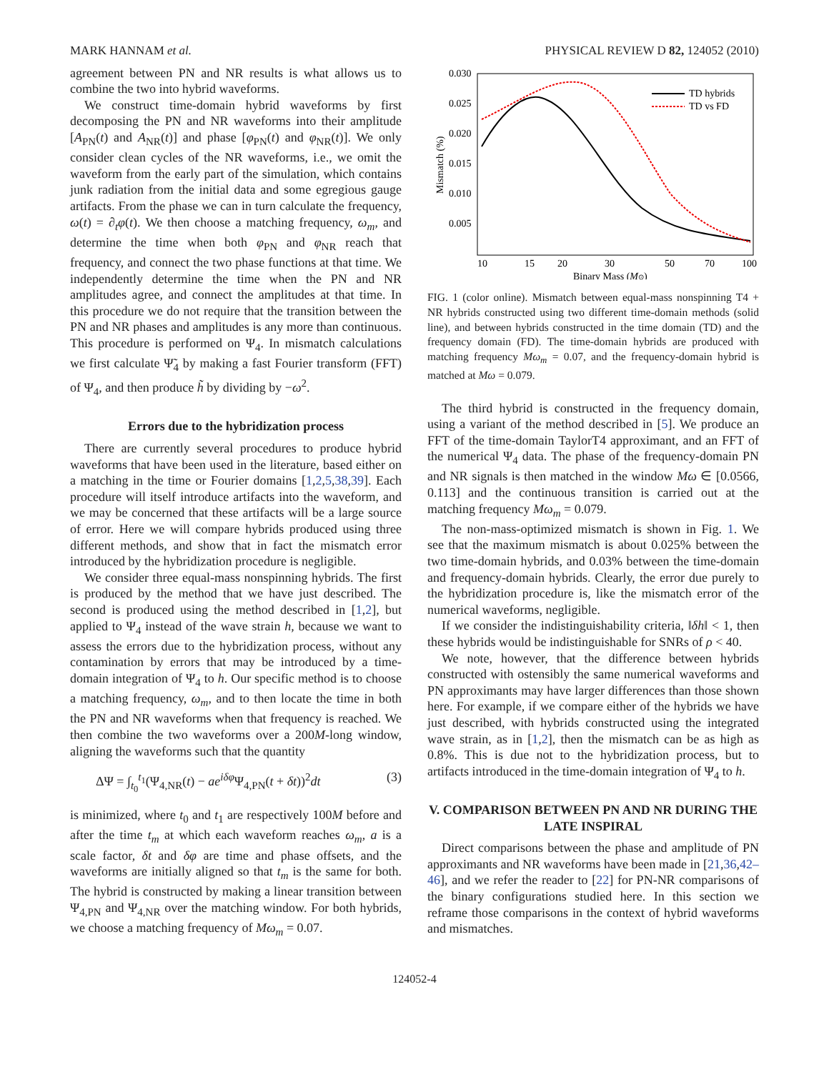MARK HANNAM et al. PHYSICAL REVIEW D 82, 124052 (2010)
agreement between PN and NR results is what allows us to combine the two into hybrid waveforms.
We construct time-domain hybrid waveforms by first decomposing the PN and NR waveforms into their amplitude [A<sub>PN</sub>(t) and A<sub>NR</sub>(t)] and phase [φ<sub>PN</sub>(t) and φ<sub>NR</sub>(t)]. We only consider clean cycles of the NR waveforms, i.e., we omit the waveform from the early part of the simulation, which contains junk radiation from the initial data and some egregious gauge artifacts. From the phase we can in turn calculate the frequency, ω(t) = ∂<sub>t</sub>φ(t). We then choose a matching frequency, ω<sub>m</sub>, and determine the time when both φ<sub>PN</sub> and φ<sub>NR</sub> reach that frequency, and connect the two phase functions at that time. We independently determine the time when the PN and NR amplitudes agree, and connect the amplitudes at that time. In this procedure we do not require that the transition between the PN and NR phases and amplitudes is any more than continuous. This procedure is performed on Ψ<sub>4</sub>. In mismatch calculations we first calculate Ψ̃<sub>4</sub> by making a fast Fourier transform (FFT) of Ψ<sub>4</sub>, and then produce h̃ by dividing by −ω<sup>2</sup>.
Errors due to the hybridization process
There are currently several procedures to produce hybrid waveforms that have been used in the literature, based either on a matching in the time or Fourier domains [1,2,5,38,39]. Each procedure will itself introduce artifacts into the waveform, and we may be concerned that these artifacts will be a large source of error. Here we will compare hybrids produced using three different methods, and show that in fact the mismatch error introduced by the hybridization procedure is negligible.
We consider three equal-mass nonspinning hybrids. The first is produced by the method that we have just described. The second is produced using the method described in [1,2], but applied to Ψ<sub>4</sub> instead of the wave strain h, because we want to assess the errors due to the hybridization process, without any contamination by errors that may be introduced by a time-domain integration of Ψ<sub>4</sub> to h. Our specific method is to choose a matching frequency, ω<sub>m</sub>, and to then locate the time in both the PN and NR waveforms when that frequency is reached. We then combine the two waveforms over a 200M-long window, aligning the waveforms such that the quantity
ΔΨ = ∫<sub>t<sub>0</sub></sub><sup>t<sub>1</sub></sup>(Ψ<sub>4,NR</sub>(t) − ae<sup>iδφ</sup>Ψ<sub>4,PN</sub>(t + δt))<sup>2</sup>dt (3)
is minimized, where t<sub>0</sub> and t<sub>1</sub> are respectively 100M before and after the time t<sub>m</sub> at which each waveform reaches ω<sub>m</sub>, a is a scale factor, δt and δφ are time and phase offsets, and the waveforms are initially aligned so that t<sub>m</sub> is the same for both. The hybrid is constructed by making a linear transition between Ψ<sub>4,PN</sub> and Ψ<sub>4,NR</sub> over the matching window. For both hybrids, we choose a matching frequency of Mω<sub>m</sub> = 0.07.
0.030
0.025
0.020
0.015
0.010
0.005
10
15
20
30
50
70
100
Binary Mass (M⊙)
Mismatch (%)
TD hybrids
TD vs FD
FIG. 1 (color online). Mismatch between equal-mass nonspinning T4 + NR hybrids constructed using two different time-domain methods (solid line), and between hybrids constructed in the time domain (TD) and the frequency domain (FD). The time-domain hybrids are produced with matching frequency Mω<sub>m</sub> = 0.07, and the frequency-domain hybrid is matched at Mω = 0.079.
The third hybrid is constructed in the frequency domain, using a variant of the method described in [5]. We produce an FFT of the time-domain TaylorT4 approximant, and an FFT of the numerical Ψ<sub>4</sub> data. The phase of the frequency-domain PN and NR signals is then matched in the window Mω ∈ [0.0566, 0.113] and the continuous transition is carried out at the matching frequency Mω<sub>m</sub> = 0.079.
The non-mass-optimized mismatch is shown in Fig. 1. We see that the maximum mismatch is about 0.025% between the two time-domain hybrids, and 0.03% between the time-domain and frequency-domain hybrids. Clearly, the error due purely to the hybridization procedure is, like the mismatch error of the numerical waveforms, negligible.
If we consider the indistinguishability criteria, ‖δh‖ < 1, then these hybrids would be indistinguishable for SNRs of ρ < 40.
We note, however, that the difference between hybrids constructed with ostensibly the same numerical waveforms and PN approximants may have larger differences than those shown here. For example, if we compare either of the hybrids we have just described, with hybrids constructed using the integrated wave strain, as in [1,2], then the mismatch can be as high as 0.8%. This is due not to the hybridization process, but to artifacts introduced in the time-domain integration of Ψ<sub>4</sub> to h.
V. COMPARISON BETWEEN PN AND NR DURING THE LATE INSPIRAL
Direct comparisons between the phase and amplitude of PN approximants and NR waveforms have been made in [21,36,42–46], and we refer the reader to [22] for PN-NR comparisons of the binary configurations studied here. In this section we reframe those comparisons in the context of hybrid waveforms and mismatches.
124052-4